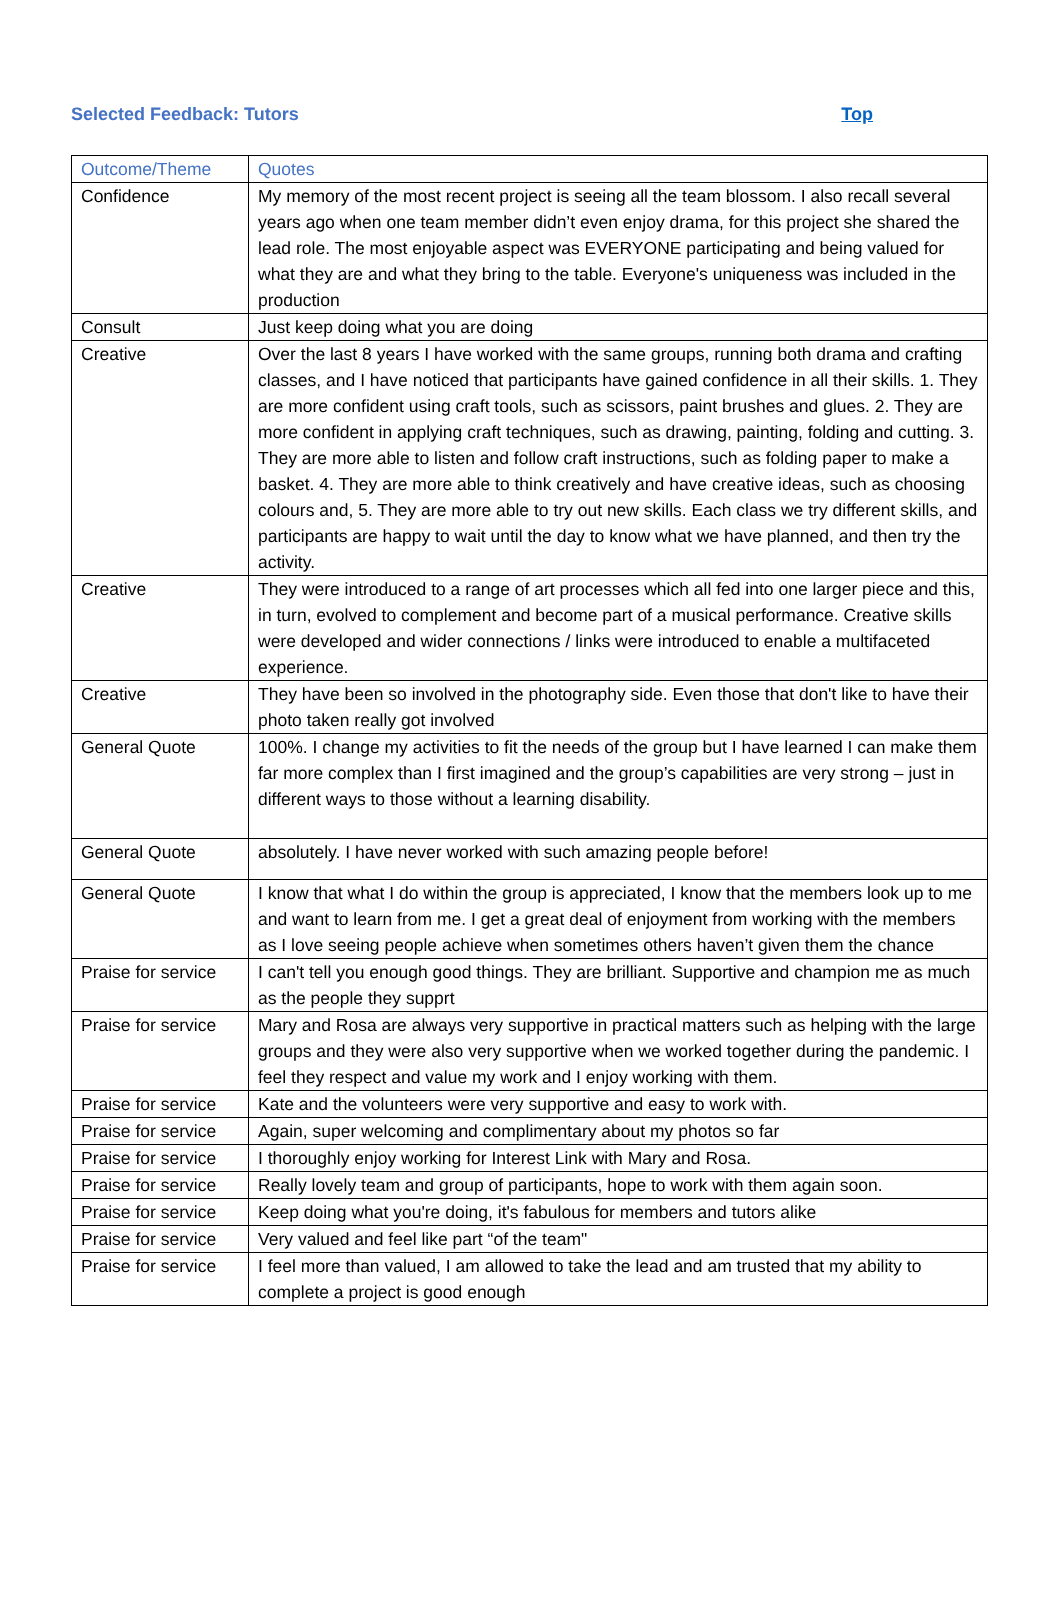Selected Feedback: Tutors Top
| Outcome/Theme | Quotes |
| --- | --- |
| Confidence | My memory of the most recent project is seeing all the team blossom. I also recall several years ago when one team member didn’t even enjoy drama, for this project she shared the lead role. The most enjoyable aspect was EVERYONE participating and being valued for what they are and what they bring to the table. Everyone's uniqueness was included in the production |
| Consult | Just keep doing what you are doing |
| Creative | Over the last 8 years I have worked with the same groups, running both drama and crafting classes, and I have noticed that participants have gained confidence in all their skills. 1. They are more confident using craft tools, such as scissors, paint brushes and glues. 2. They are more confident in applying craft techniques, such as drawing, painting, folding and cutting. 3. They are more able to listen and follow craft instructions, such as folding paper to make a basket. 4. They are more able to think creatively and have creative ideas, such as choosing colours and, 5. They are more able to try out new skills. Each class we try different skills, and participants are happy to wait until the day to know what we have planned, and then try the activity. |
| Creative | They were introduced to a range of art processes which all fed into one larger piece and this, in turn, evolved to complement and become part of a musical performance. Creative skills were developed and wider connections / links were introduced to enable a multifaceted experience. |
| Creative | They have been so involved in the photography side. Even those that don't like to have their photo taken really got involved |
| General Quote | 100%. I change my activities to fit the needs of the group but I have learned I can make them far more complex than I first imagined and the group’s capabilities are very strong – just in different ways to those without a learning disability. |
| General Quote | absolutely. I have never worked with such amazing people before! |
| General Quote | I know that what I do within the group is appreciated, I know that the members look up to me and want to learn from me. I get a great deal of enjoyment from working with the members as I love seeing people achieve when sometimes others haven’t given them the chance |
| Praise for service | I can't tell you enough good things. They are brilliant. Supportive and champion me as much as the people they supprt |
| Praise for service | Mary and Rosa are always very supportive in practical matters such as helping with the large groups and they were also very supportive when we worked together during the pandemic. I feel they respect and value my work and I enjoy working with them. |
| Praise for service | Kate and the volunteers were very supportive and easy to work with. |
| Praise for service | Again, super welcoming and complimentary about my photos so far |
| Praise for service | I thoroughly enjoy working for Interest Link with Mary and Rosa. |
| Praise for service | Really lovely team and group of participants, hope to work with them again soon. |
| Praise for service | Keep doing what you're doing, it's fabulous for members and tutors alike |
| Praise for service | Very valued and feel like part “of the team" |
| Praise for service | I feel more than valued, I am allowed to take the lead and am trusted that my ability to complete a project is good enough |